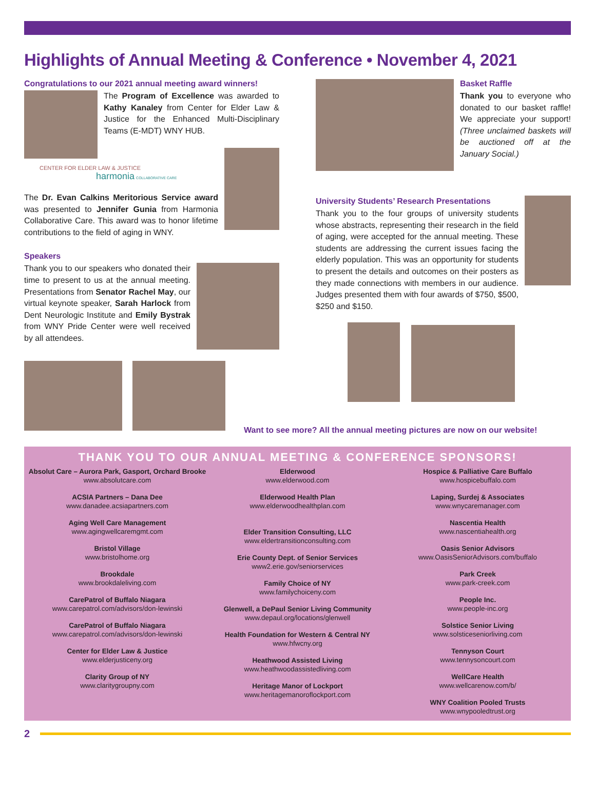Highlights of Annual Meeting & Conference • November 4, 2021
Congratulations to our 2021 annual meeting award winners!
The Program of Excellence was awarded to Kathy Kanaley from Center for Elder Law & Justice for the Enhanced Multi-Disciplinary Teams (E-MDT) WNY HUB.
CENTER FOR ELDER LAW & JUSTICE harmonia COLLABORATIVE CARE
The Dr. Evan Calkins Meritorious Service award was presented to Jennifer Gunia from Harmonia Collaborative Care. This award was to honor lifetime contributions to the field of aging in WNY.
Speakers
Thank you to our speakers who donated their time to present to us at the annual meeting. Presentations from Senator Rachel May, our virtual keynote speaker, Sarah Harlock from Dent Neurologic Institute and Emily Bystrak from WNY Pride Center were well received by all attendees.
Basket Raffle
Thank you to everyone who donated to our basket raffle! We appreciate your support! (Three unclaimed baskets will be auctioned off at the January Social.)
University Students’ Research Presentations
Thank you to the four groups of university students whose abstracts, representing their research in the field of aging, were accepted for the annual meeting. These students are addressing the current issues facing the elderly population. This was an opportunity for students to present the details and outcomes on their posters as they made connections with members in our audience. Judges presented them with four awards of $750, $500, $250 and $150.
Want to see more? All the annual meeting pictures are now on our website!
THANK YOU TO OUR ANNUAL MEETING & CONFERENCE SPONSORS!
Absolut Care – Aurora Park, Gasport, Orchard Brooke
www.absolutcare.com
ACSIA Partners – Dana Dee
www.danadee.acsiapartners.com
Aging Well Care Management
www.agingwellcaremgmt.com
Bristol Village
www.bristolhome.org
Brookdale
www.brookdaleliving.com
CarePatrol of Buffalo Niagara
www.carepatrol.com/advisors/don-lewinski
CarePatrol of Buffalo Niagara
www.carepatrol.com/advisors/don-lewinski
Center for Elder Law & Justice
www.elderjusticeny.org
Clarity Group of NY
www.claritygroupny.com
Elderwood
www.elderwood.com
Elderwood Health Plan
www.elderwoodhealthplan.com
Elder Transition Consulting, LLC
www.eldertransitionconsulting.com
Erie County Dept. of Senior Services
www2.erie.gov/seniorservices
Family Choice of NY
www.familychoiceny.com
Glenwell, a DePaul Senior Living Community
www.depaul.org/locations/glenwell
Health Foundation for Western & Central NY
www.hfwcny.org
Heathwood Assisted Living
www.heathwoodassistedliving.com
Heritage Manor of Lockport
www.heritagemanoroflockport.com
Hospice & Palliative Care Buffalo
www.hospicebuffalo.com
Laping, Surdej & Associates
www.wnycaremanager.com
Nascentia Health
www.nascentiahealth.org
Oasis Senior Advisors
www.OasisSeniorAdvisors.com/buffalo
Park Creek
www.park-creek.com
People Inc.
www.people-inc.org
Solstice Senior Living
www.solsticeseniorliving.com
Tennyson Court
www.tennysoncourt.com
WellCare Health
www.wellcarenow.com/b/
WNY Coalition Pooled Trusts
www.wnypooledtrust.org
2